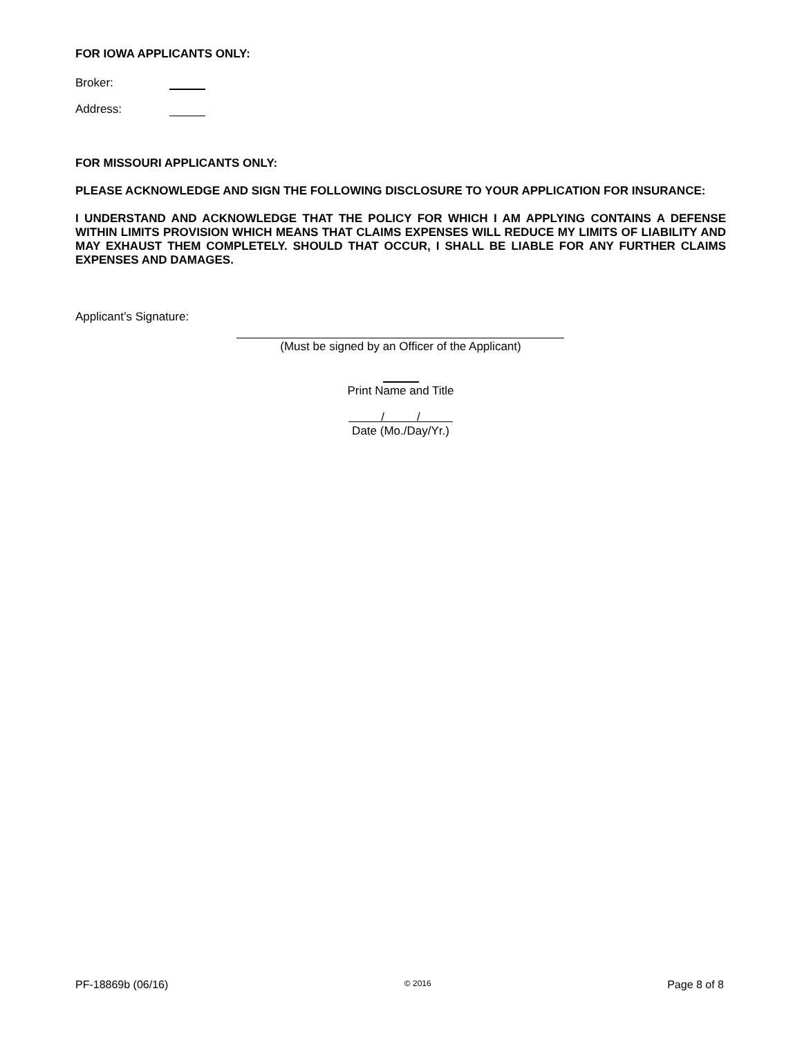FOR IOWA APPLICANTS ONLY:
Broker:
Address:
FOR MISSOURI APPLICANTS ONLY:
PLEASE ACKNOWLEDGE AND SIGN THE FOLLOWING DISCLOSURE TO YOUR APPLICATION FOR INSURANCE:
I UNDERSTAND AND ACKNOWLEDGE THAT THE POLICY FOR WHICH I AM APPLYING CONTAINS A DEFENSE WITHIN LIMITS PROVISION WHICH MEANS THAT CLAIMS EXPENSES WILL REDUCE MY LIMITS OF LIABILITY AND MAY EXHAUST THEM COMPLETELY. SHOULD THAT OCCUR, I SHALL BE LIABLE FOR ANY FURTHER CLAIMS EXPENSES AND DAMAGES.
Applicant’s Signature:
(Must be signed by an Officer of the Applicant)
Print Name and Title
/ /
Date (Mo./Day/Yr.)
PF-18869b (06/16) © 2016 Page 8 of 8